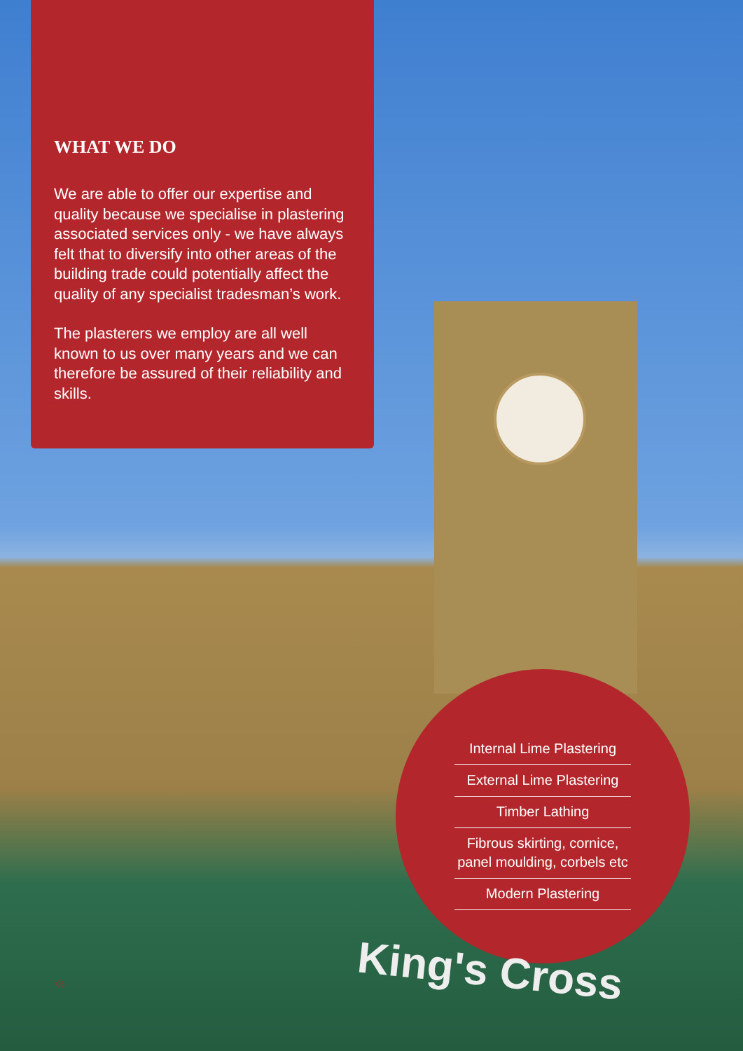WHAT WE DO
We are able to offer our expertise and quality because we specialise in plastering associated services only - we have always felt that to diversify into other areas of the building trade could potentially affect the quality of any specialist tradesman’s work.
The plasterers we employ are all well known to us over many years and we can therefore be assured of their reliability and skills.
Internal Lime Plastering
External Lime Plastering
Timber Lathing
Fibrous skirting, cornice, panel moulding, corbels etc
Modern Plastering
King's Cross
05